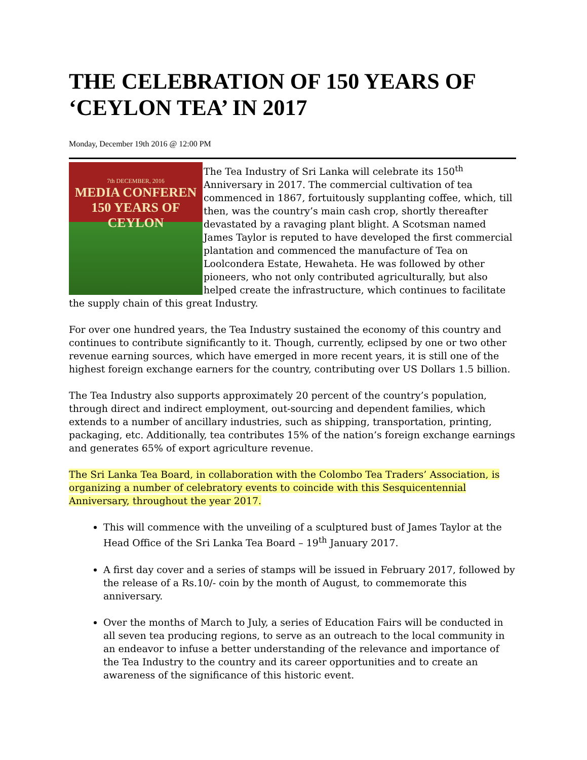THE CELEBRATION OF 150 YEARS OF ‘CEYLON TEA’ IN 2017
Monday, December 19th 2016 @ 12:00 PM
7th DECEMBER, 2016
MEDIA CONFEREN
150 YEARS OF CEYLON
The Tea Industry of Sri Lanka will celebrate its 150<sup>th</sup> Anniversary in 2017. The commercial cultivation of tea commenced in 1867, fortuitously supplanting coffee, which, till then, was the country’s main cash crop, shortly thereafter devastated by a ravaging plant blight. A Scotsman named James Taylor is reputed to have developed the first commercial plantation and commenced the manufacture of Tea on Loolcondera Estate, Hewaheta. He was followed by other pioneers, who not only contributed agriculturally, but also helped create the infrastructure, which continues to facilitate the supply chain of this great Industry.
For over one hundred years, the Tea Industry sustained the economy of this country and continues to contribute significantly to it. Though, currently, eclipsed by one or two other revenue earning sources, which have emerged in more recent years, it is still one of the highest foreign exchange earners for the country, contributing over US Dollars 1.5 billion.
The Tea Industry also supports approximately 20 percent of the country’s population, through direct and indirect employment, out-sourcing and dependent families, which extends to a number of ancillary industries, such as shipping, transportation, printing, packaging, etc. Additionally, tea contributes 15% of the nation’s foreign exchange earnings and generates 65% of export agriculture revenue.
The Sri Lanka Tea Board, in collaboration with the Colombo Tea Traders’ Association, is organizing a number of celebratory events to coincide with this Sesquicentennial Anniversary, throughout the year 2017.
This will commence with the unveiling of a sculptured bust of James Taylor at the Head Office of the Sri Lanka Tea Board – 19<sup>th</sup> January 2017.
A first day cover and a series of stamps will be issued in February 2017, followed by the release of a Rs.10/- coin by the month of August, to commemorate this anniversary.
Over the months of March to July, a series of Education Fairs will be conducted in all seven tea producing regions, to serve as an outreach to the local community in an endeavor to infuse a better understanding of the relevance and importance of the Tea Industry to the country and its career opportunities and to create an awareness of the significance of this historic event.